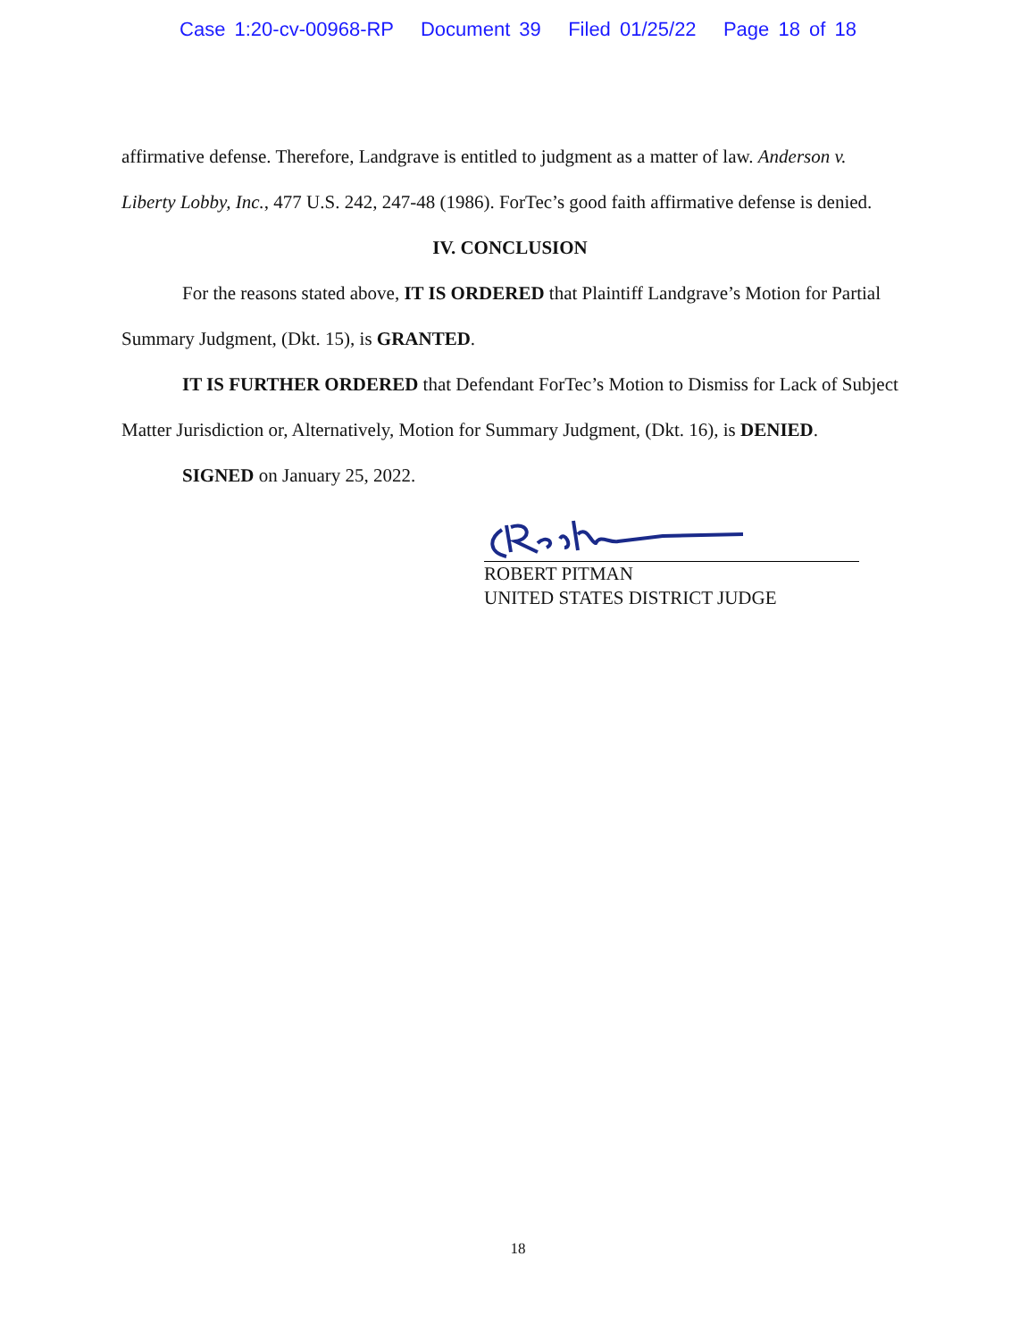Case 1:20-cv-00968-RP Document 39 Filed 01/25/22 Page 18 of 18
affirmative defense. Therefore, Landgrave is entitled to judgment as a matter of law. Anderson v. Liberty Lobby, Inc., 477 U.S. 242, 247-48 (1986). ForTec’s good faith affirmative defense is denied.
IV. CONCLUSION
For the reasons stated above, IT IS ORDERED that Plaintiff Landgrave’s Motion for Partial Summary Judgment, (Dkt. 15), is GRANTED.
IT IS FURTHER ORDERED that Defendant ForTec’s Motion to Dismiss for Lack of Subject Matter Jurisdiction or, Alternatively, Motion for Summary Judgment, (Dkt. 16), is DENIED.
SIGNED on January 25, 2022.
ROBERT PITMAN
UNITED STATES DISTRICT JUDGE
18